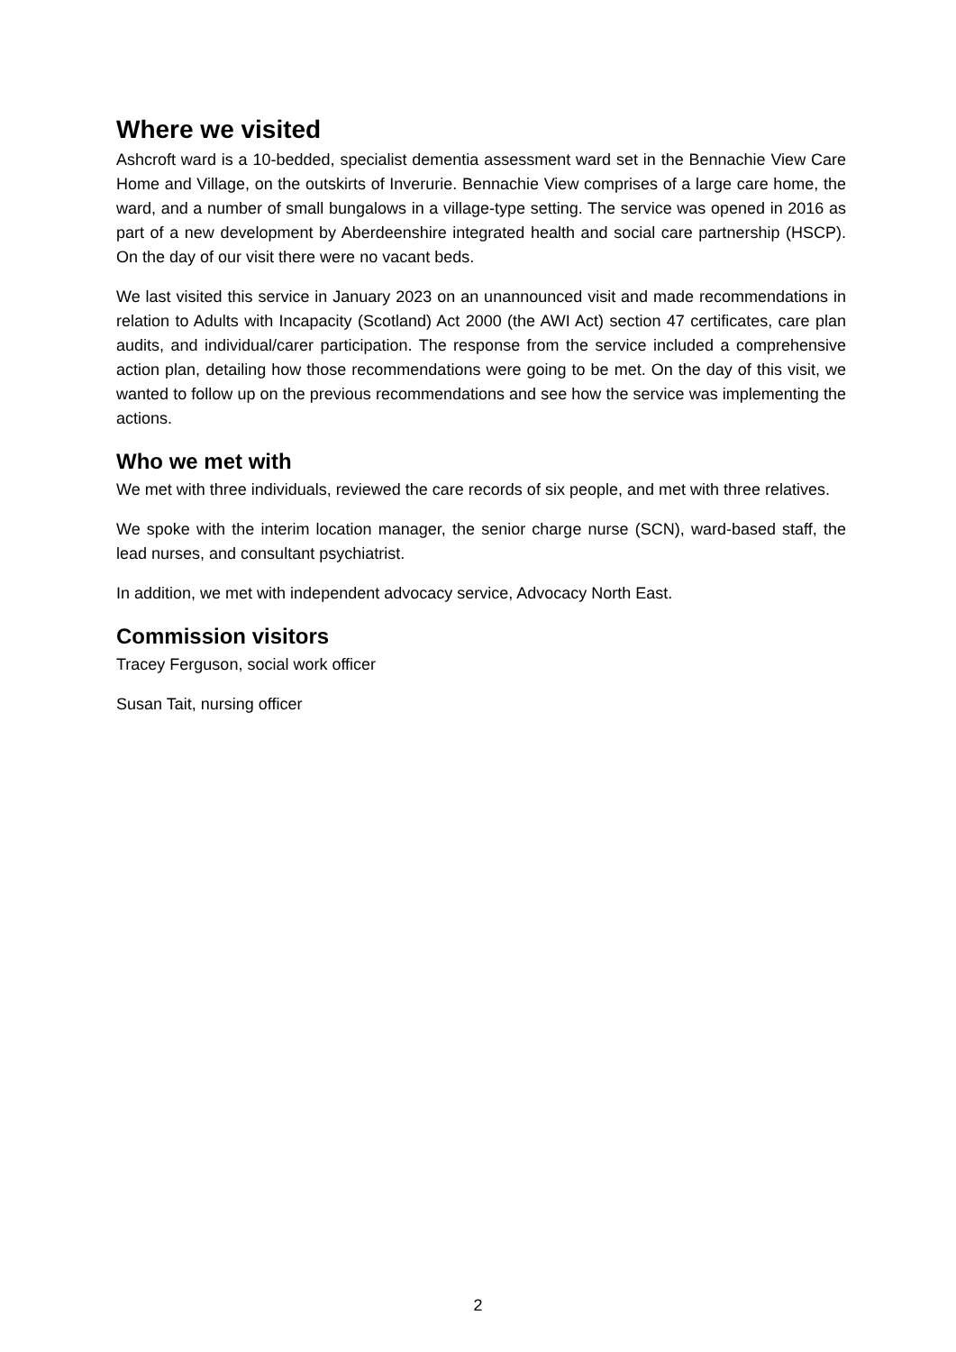Where we visited
Ashcroft ward is a 10-bedded, specialist dementia assessment ward set in the Bennachie View Care Home and Village, on the outskirts of Inverurie. Bennachie View comprises of a large care home, the ward, and a number of small bungalows in a village-type setting. The service was opened in 2016 as part of a new development by Aberdeenshire integrated health and social care partnership (HSCP). On the day of our visit there were no vacant beds.
We last visited this service in January 2023 on an unannounced visit and made recommendations in relation to Adults with Incapacity (Scotland) Act 2000 (the AWI Act) section 47 certificates, care plan audits, and individual/carer participation. The response from the service included a comprehensive action plan, detailing how those recommendations were going to be met. On the day of this visit, we wanted to follow up on the previous recommendations and see how the service was implementing the actions.
Who we met with
We met with three individuals, reviewed the care records of six people, and met with three relatives.
We spoke with the interim location manager, the senior charge nurse (SCN), ward-based staff, the lead nurses, and consultant psychiatrist.
In addition, we met with independent advocacy service, Advocacy North East.
Commission visitors
Tracey Ferguson, social work officer
Susan Tait, nursing officer
2